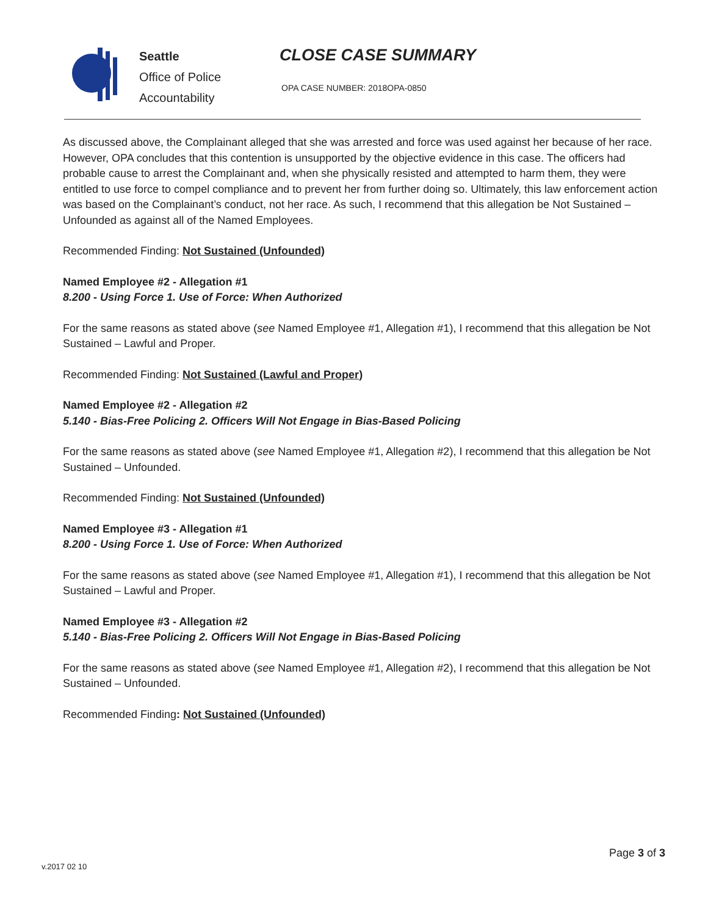Seattle
Office of Police
Accountability
CLOSE CASE SUMMARY
OPA CASE NUMBER: 2018OPA-0850
As discussed above, the Complainant alleged that she was arrested and force was used against her because of her race. However, OPA concludes that this contention is unsupported by the objective evidence in this case. The officers had probable cause to arrest the Complainant and, when she physically resisted and attempted to harm them, they were entitled to use force to compel compliance and to prevent her from further doing so. Ultimately, this law enforcement action was based on the Complainant’s conduct, not her race. As such, I recommend that this allegation be Not Sustained – Unfounded as against all of the Named Employees.
Recommended Finding: Not Sustained (Unfounded)
Named Employee #2 - Allegation #1
8.200 - Using Force 1. Use of Force: When Authorized
For the same reasons as stated above (see Named Employee #1, Allegation #1), I recommend that this allegation be Not Sustained – Lawful and Proper.
Recommended Finding: Not Sustained (Lawful and Proper)
Named Employee #2 - Allegation #2
5.140 - Bias-Free Policing 2. Officers Will Not Engage in Bias-Based Policing
For the same reasons as stated above (see Named Employee #1, Allegation #2), I recommend that this allegation be Not Sustained – Unfounded.
Recommended Finding: Not Sustained (Unfounded)
Named Employee #3 - Allegation #1
8.200 - Using Force 1. Use of Force: When Authorized
For the same reasons as stated above (see Named Employee #1, Allegation #1), I recommend that this allegation be Not Sustained – Lawful and Proper.
Named Employee #3 - Allegation #2
5.140 - Bias-Free Policing 2. Officers Will Not Engage in Bias-Based Policing
For the same reasons as stated above (see Named Employee #1, Allegation #2), I recommend that this allegation be Not Sustained – Unfounded.
Recommended Finding: Not Sustained (Unfounded)
v.2017 02 10
Page 3 of 3